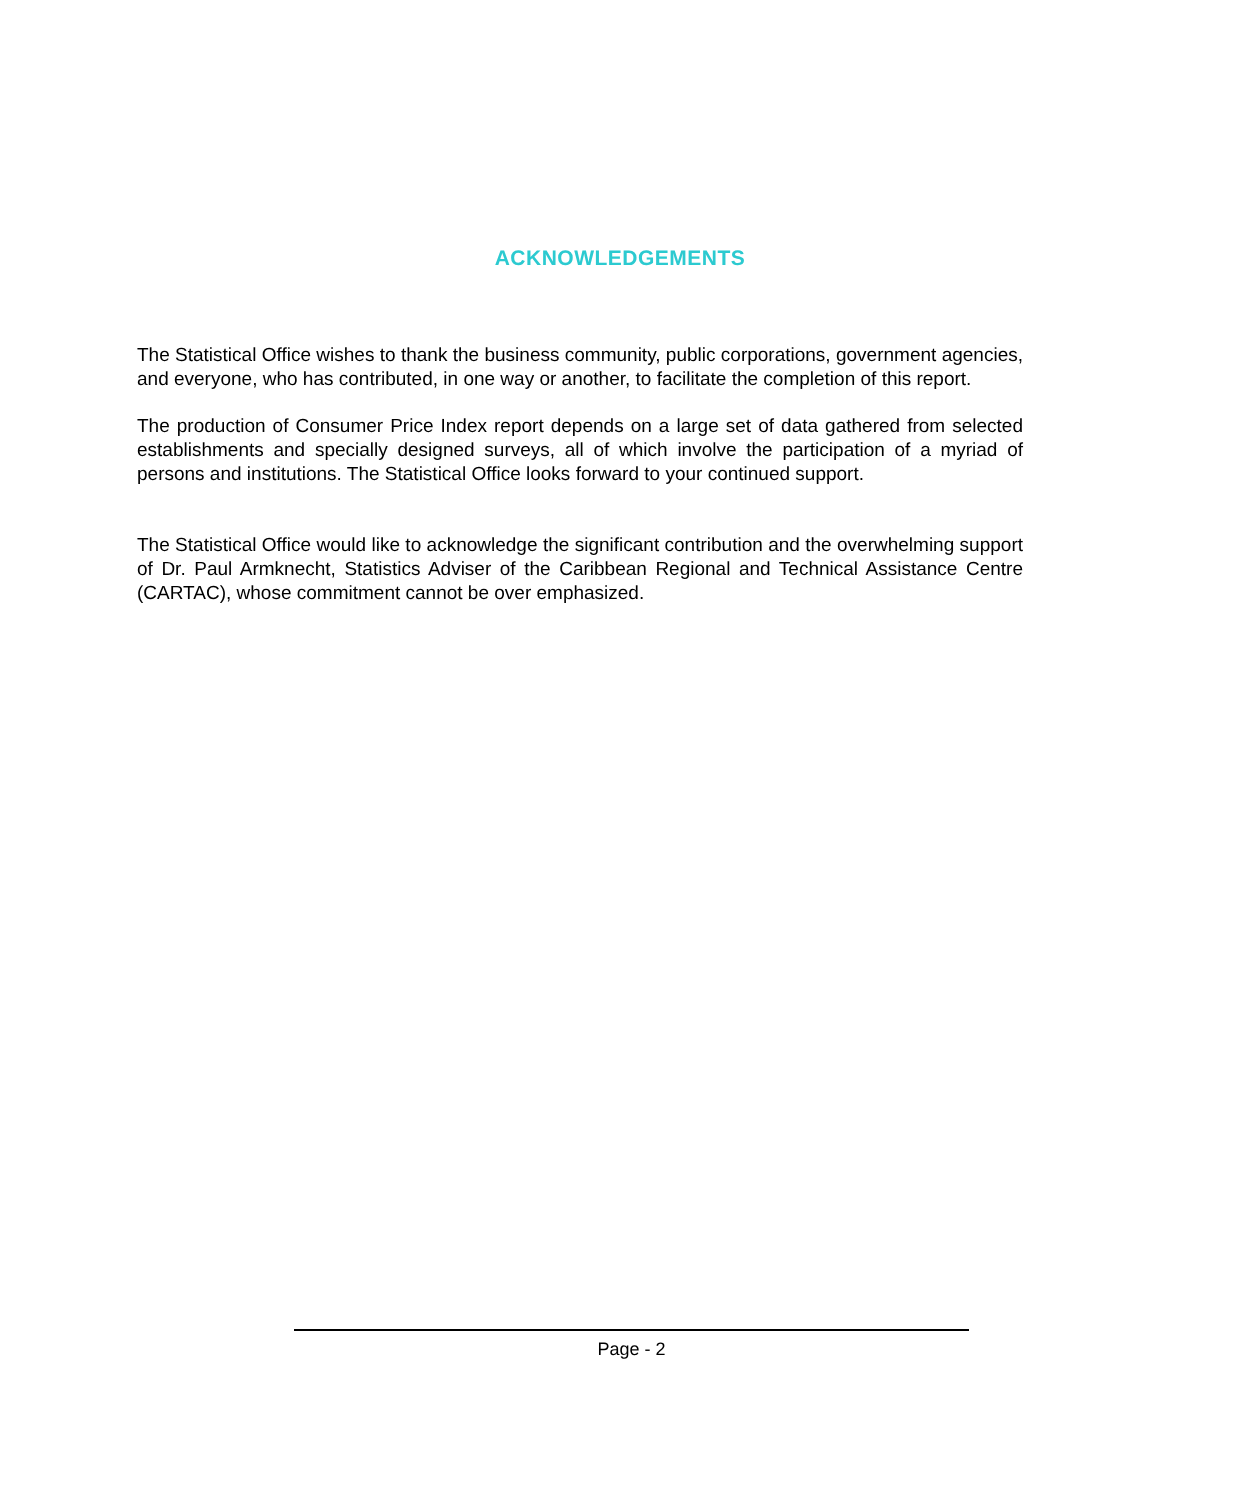ACKNOWLEDGEMENTS
The Statistical Office wishes to thank the business community, public corporations, government agencies, and everyone, who has contributed, in one way or another, to facilitate the completion of this report.
The production of Consumer Price Index report depends on a large set of data gathered from selected establishments and specially designed surveys, all of which involve the participation of a myriad of persons and institutions. The Statistical Office looks forward to your continued support.
The Statistical Office would like to acknowledge the significant contribution and the overwhelming support of Dr. Paul Armknecht, Statistics Adviser of the Caribbean Regional and Technical Assistance Centre (CARTAC), whose commitment cannot be over emphasized.
Page - 2